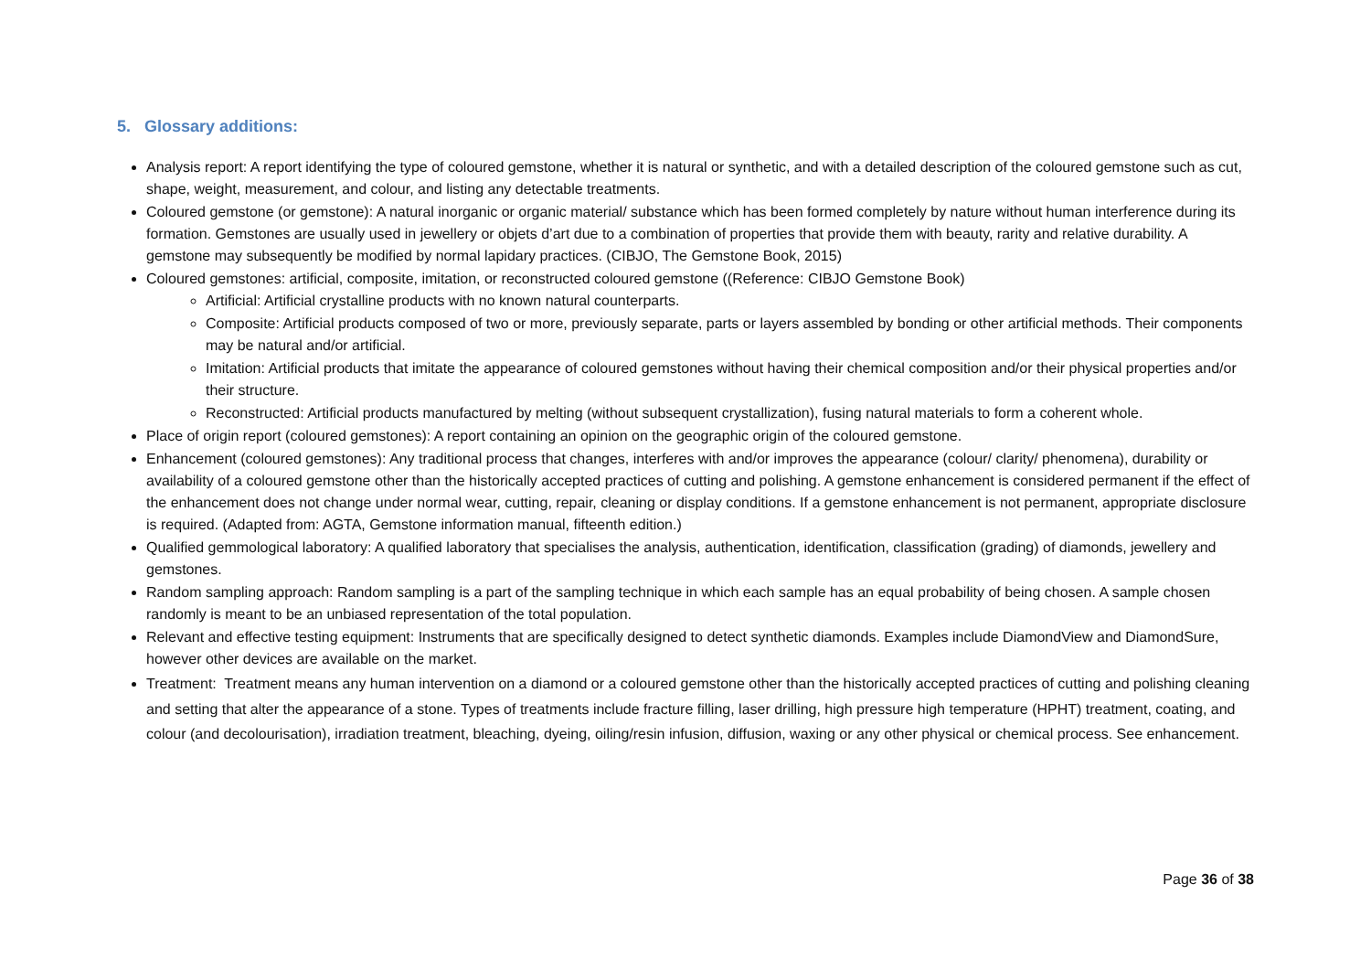5. Glossary additions:
Analysis report: A report identifying the type of coloured gemstone, whether it is natural or synthetic, and with a detailed description of the coloured gemstone such as cut, shape, weight, measurement, and colour, and listing any detectable treatments.
Coloured gemstone (or gemstone): A natural inorganic or organic material/ substance which has been formed completely by nature without human interference during its formation. Gemstones are usually used in jewellery or objets d’art due to a combination of properties that provide them with beauty, rarity and relative durability. A gemstone may subsequently be modified by normal lapidary practices. (CIBJO, The Gemstone Book, 2015)
Coloured gemstones: artificial, composite, imitation, or reconstructed coloured gemstone ((Reference: CIBJO Gemstone Book)
Artificial: Artificial crystalline products with no known natural counterparts.
Composite: Artificial products composed of two or more, previously separate, parts or layers assembled by bonding or other artificial methods. Their components may be natural and/or artificial.
Imitation: Artificial products that imitate the appearance of coloured gemstones without having their chemical composition and/or their physical properties and/or their structure.
Reconstructed: Artificial products manufactured by melting (without subsequent crystallization), fusing natural materials to form a coherent whole.
Place of origin report (coloured gemstones): A report containing an opinion on the geographic origin of the coloured gemstone.
Enhancement (coloured gemstones): Any traditional process that changes, interferes with and/or improves the appearance (colour/ clarity/ phenomena), durability or availability of a coloured gemstone other than the historically accepted practices of cutting and polishing. A gemstone enhancement is considered permanent if the effect of the enhancement does not change under normal wear, cutting, repair, cleaning or display conditions. If a gemstone enhancement is not permanent, appropriate disclosure is required. (Adapted from: AGTA, Gemstone information manual, fifteenth edition.)
Qualified gemmological laboratory: A qualified laboratory that specialises the analysis, authentication, identification, classification (grading) of diamonds, jewellery and gemstones.
Random sampling approach: Random sampling is a part of the sampling technique in which each sample has an equal probability of being chosen. A sample chosen randomly is meant to be an unbiased representation of the total population.
Relevant and effective testing equipment: Instruments that are specifically designed to detect synthetic diamonds. Examples include DiamondView and DiamondSure, however other devices are available on the market.
Treatment: Treatment means any human intervention on a diamond or a coloured gemstone other than the historically accepted practices of cutting and polishing cleaning and setting that alter the appearance of a stone. Types of treatments include fracture filling, laser drilling, high pressure high temperature (HPHT) treatment, coating, and colour (and decolourisation), irradiation treatment, bleaching, dyeing, oiling/resin infusion, diffusion, waxing or any other physical or chemical process. See enhancement.
Page 36 of 38